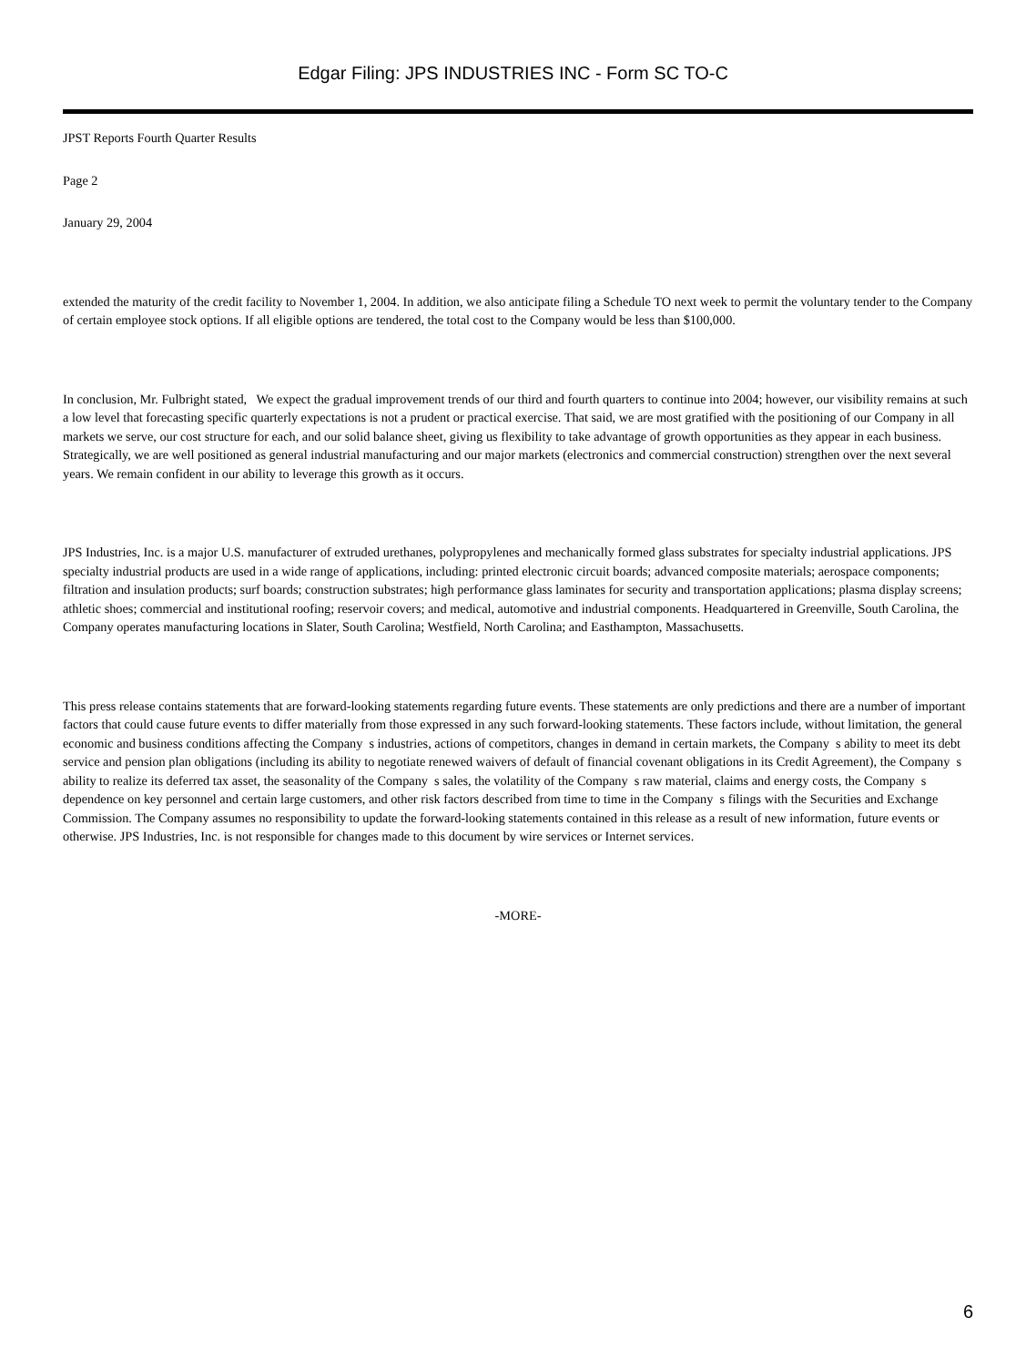Edgar Filing: JPS INDUSTRIES INC - Form SC TO-C
JPST Reports Fourth Quarter Results
Page 2
January 29, 2004
extended the maturity of the credit facility to November 1, 2004. In addition, we also anticipate filing a Schedule TO next week to permit the voluntary tender to the Company of certain employee stock options. If all eligible options are tendered, the total cost to the Company would be less than $100,000.
In conclusion, Mr. Fulbright stated, We expect the gradual improvement trends of our third and fourth quarters to continue into 2004; however, our visibility remains at such a low level that forecasting specific quarterly expectations is not a prudent or practical exercise. That said, we are most gratified with the positioning of our Company in all markets we serve, our cost structure for each, and our solid balance sheet, giving us flexibility to take advantage of growth opportunities as they appear in each business. Strategically, we are well positioned as general industrial manufacturing and our major markets (electronics and commercial construction) strengthen over the next several years. We remain confident in our ability to leverage this growth as it occurs.
JPS Industries, Inc. is a major U.S. manufacturer of extruded urethanes, polypropylenes and mechanically formed glass substrates for specialty industrial applications. JPS specialty industrial products are used in a wide range of applications, including: printed electronic circuit boards; advanced composite materials; aerospace components; filtration and insulation products; surf boards; construction substrates; high performance glass laminates for security and transportation applications; plasma display screens; athletic shoes; commercial and institutional roofing; reservoir covers; and medical, automotive and industrial components. Headquartered in Greenville, South Carolina, the Company operates manufacturing locations in Slater, South Carolina; Westfield, North Carolina; and Easthampton, Massachusetts.
This press release contains statements that are forward-looking statements regarding future events. These statements are only predictions and there are a number of important factors that could cause future events to differ materially from those expressed in any such forward-looking statements. These factors include, without limitation, the general economic and business conditions affecting the Company s industries, actions of competitors, changes in demand in certain markets, the Company s ability to meet its debt service and pension plan obligations (including its ability to negotiate renewed waivers of default of financial covenant obligations in its Credit Agreement), the Company s ability to realize its deferred tax asset, the seasonality of the Company s sales, the volatility of the Company s raw material, claims and energy costs, the Company s dependence on key personnel and certain large customers, and other risk factors described from time to time in the Company s filings with the Securities and Exchange Commission. The Company assumes no responsibility to update the forward-looking statements contained in this release as a result of new information, future events or otherwise. JPS Industries, Inc. is not responsible for changes made to this document by wire services or Internet services.
-MORE-
6